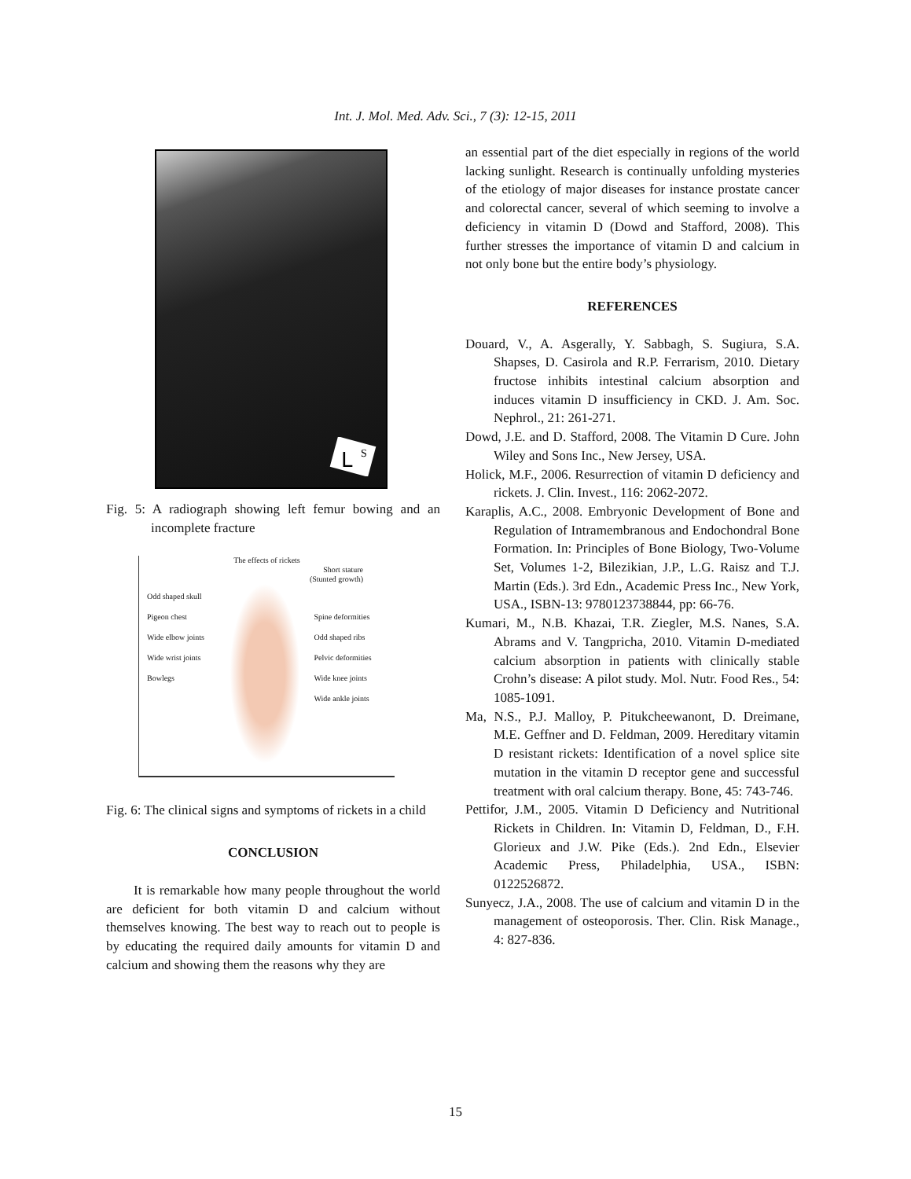Int. J. Mol. Med. Adv. Sci., 7 (3): 12-15, 2011
L
S
Fig. 5: A radiograph showing left femur bowing and an incomplete fracture
The effects of rickets
Short stature
(Stunted growth)
Odd shaped skull Pigeon chest Spine deformities Wide elbow joints Odd shaped ribs Wide wrist joints Pelvic deformities Bowlegs Wide knee joints Wide ankle joints
Fig. 6: The clinical signs and symptoms of rickets in a child
CONCLUSION
It is remarkable how many people throughout the world are deficient for both vitamin D and calcium without themselves knowing. The best way to reach out to people is by educating the required daily amounts for vitamin D and calcium and showing them the reasons why they are
an essential part of the diet especially in regions of the world lacking sunlight. Research is continually unfolding mysteries of the etiology of major diseases for instance prostate cancer and colorectal cancer, several of which seeming to involve a deficiency in vitamin D (Dowd and Stafford, 2008). This further stresses the importance of vitamin D and calcium in not only bone but the entire body’s physiology.
REFERENCES
Douard, V., A. Asgerally, Y. Sabbagh, S. Sugiura, S.A. Shapses, D. Casirola and R.P. Ferrarism, 2010. Dietary fructose inhibits intestinal calcium absorption and induces vitamin D insufficiency in CKD. J. Am. Soc. Nephrol., 21: 261-271.
Dowd, J.E. and D. Stafford, 2008. The Vitamin D Cure. John Wiley and Sons Inc., New Jersey, USA.
Holick, M.F., 2006. Resurrection of vitamin D deficiency and rickets. J. Clin. Invest., 116: 2062-2072.
Karaplis, A.C., 2008. Embryonic Development of Bone and Regulation of Intramembranous and Endochondral Bone Formation. In: Principles of Bone Biology, Two-Volume Set, Volumes 1-2, Bilezikian, J.P., L.G. Raisz and T.J. Martin (Eds.). 3rd Edn., Academic Press Inc., New York, USA., ISBN-13: 9780123738844, pp: 66-76.
Kumari, M., N.B. Khazai, T.R. Ziegler, M.S. Nanes, S.A. Abrams and V. Tangpricha, 2010. Vitamin D-mediated calcium absorption in patients with clinically stable Crohn’s disease: A pilot study. Mol. Nutr. Food Res., 54: 1085-1091.
Ma, N.S., P.J. Malloy, P. Pitukcheewanont, D. Dreimane, M.E. Geffner and D. Feldman, 2009. Hereditary vitamin D resistant rickets: Identification of a novel splice site mutation in the vitamin D receptor gene and successful treatment with oral calcium therapy. Bone, 45: 743-746.
Pettifor, J.M., 2005. Vitamin D Deficiency and Nutritional Rickets in Children. In: Vitamin D, Feldman, D., F.H. Glorieux and J.W. Pike (Eds.). 2nd Edn., Elsevier Academic Press, Philadelphia, USA., ISBN: 0122526872.
Sunyecz, J.A., 2008. The use of calcium and vitamin D in the management of osteoporosis. Ther. Clin. Risk Manage., 4: 827-836.
15